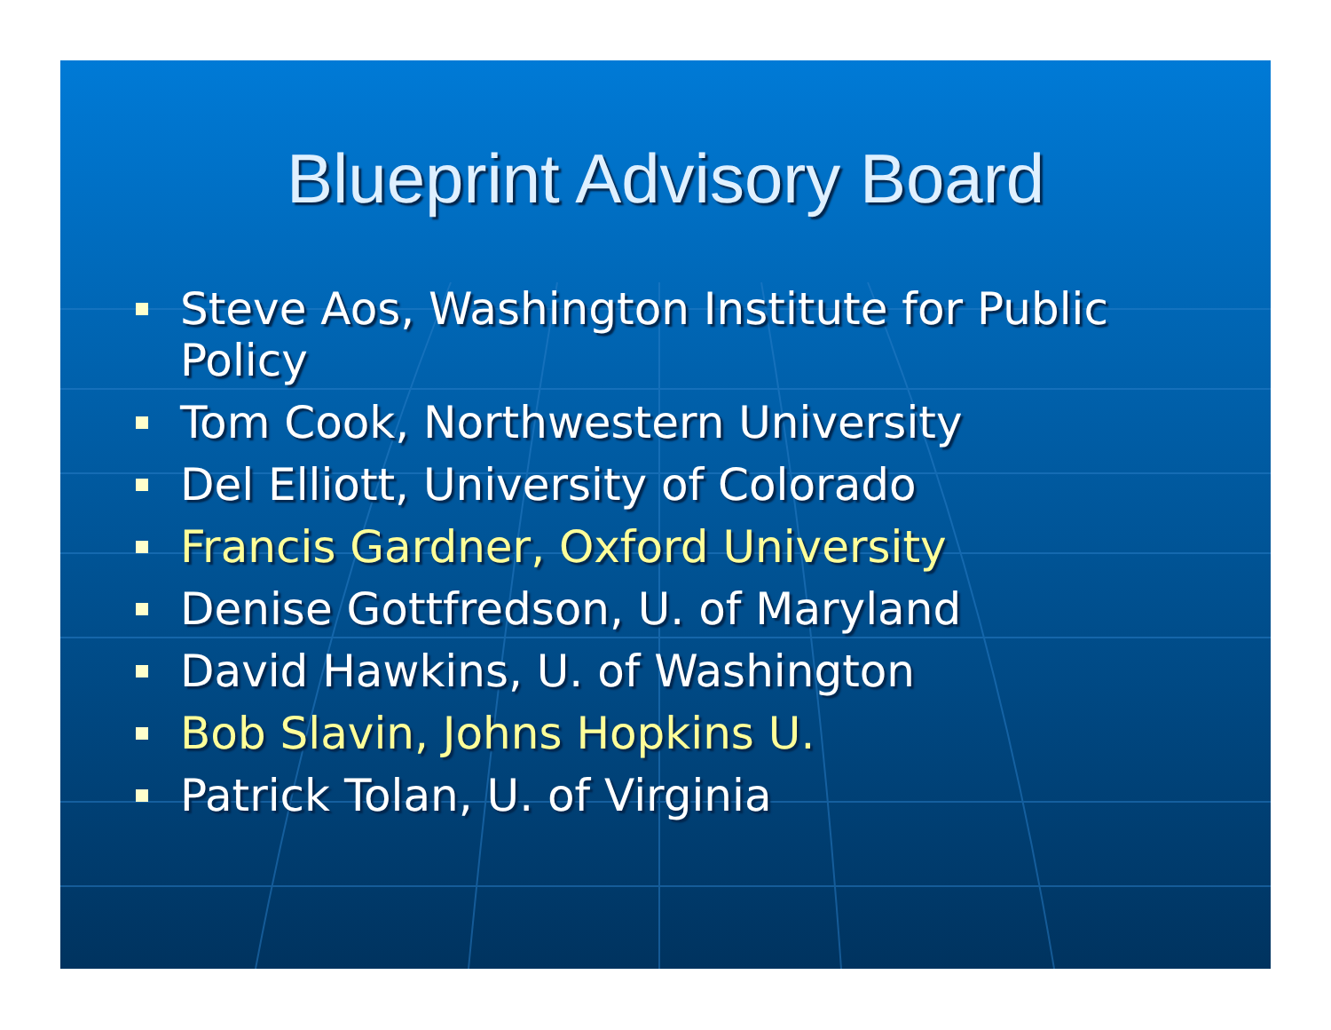Blueprint Advisory Board
Steve Aos, Washington Institute for Public Policy
Tom Cook, Northwestern University
Del Elliott, University of Colorado
Francis Gardner, Oxford University
Denise Gottfredson, U. of Maryland
David Hawkins, U. of Washington
Bob Slavin, Johns Hopkins U.
Patrick Tolan, U. of Virginia